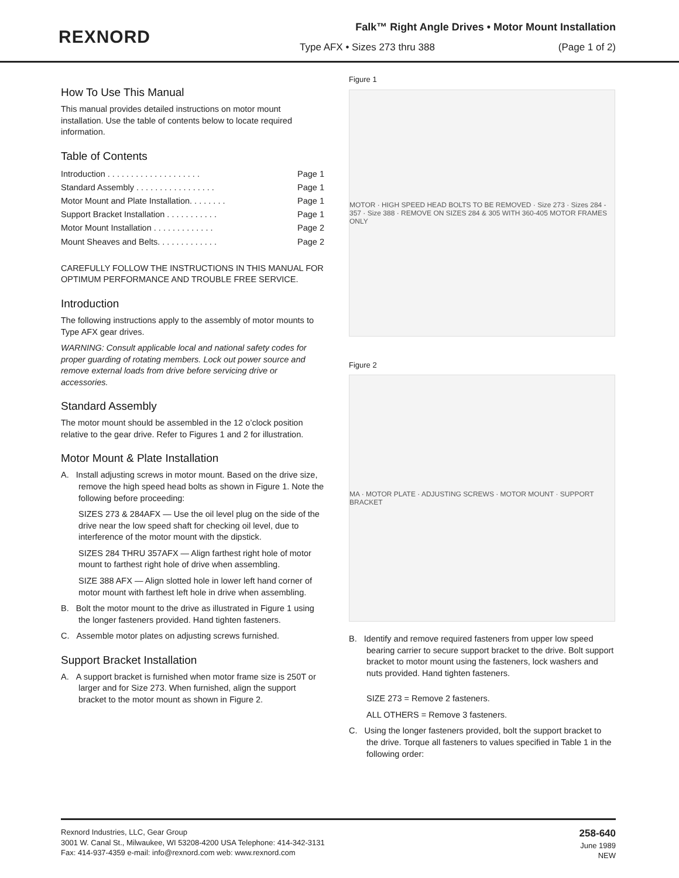REXNORD
Falk™ Right Angle Drives • Motor Mount Installation
Type AFX • Sizes 273 thru 388 (Page 1 of 2)
How To Use This Manual
This manual provides detailed instructions on motor mount installation. Use the table of contents below to locate required information.
Table of Contents
Introduction . . . . . . . . . . . . . . . . . . . . Page 1
Standard Assembly . . . . . . . . . . . . . . . . . Page 1
Motor Mount and Plate Installation. . . . . . . . Page 1
Support Bracket Installation . . . . . . . . . . . Page 1
Motor Mount Installation . . . . . . . . . . . . . Page 2
Mount Sheaves and Belts. . . . . . . . . . . . . Page 2
CAREFULLY FOLLOW THE INSTRUCTIONS IN THIS MANUAL FOR OPTIMUM PERFORMANCE AND TROUBLE FREE SERVICE.
Introduction
The following instructions apply to the assembly of motor mounts to Type AFX gear drives.
WARNING: Consult applicable local and national safety codes for proper guarding of rotating members. Lock out power source and remove external loads from drive before servicing drive or accessories.
Standard Assembly
The motor mount should be assembled in the 12 o’clock position relative to the gear drive. Refer to Figures 1 and 2 for illustration.
Motor Mount & Plate Installation
A. Install adjusting screws in motor mount. Based on the drive size, remove the high speed head bolts as shown in Figure 1. Note the following before proceeding:
SIZES 273 & 284AFX — Use the oil level plug on the side of the drive near the low speed shaft for checking oil level, due to interference of the motor mount with the dipstick.
SIZES 284 THRU 357AFX — Align farthest right hole of motor mount to farthest right hole of drive when assembling.
SIZE 388 AFX — Align slotted hole in lower left hand corner of motor mount with farthest left hole in drive when assembling.
B. Bolt the motor mount to the drive as illustrated in Figure 1 using the longer fasteners provided. Hand tighten fasteners.
C. Assemble motor plates on adjusting screws furnished.
Support Bracket Installation
A. A support bracket is furnished when motor frame size is 250T or larger and for Size 273. When furnished, align the support bracket to the motor mount as shown in Figure 2.
Figure 1
MOTOR · HIGH SPEED HEAD BOLTS TO BE REMOVED · Size 273 · Sizes 284 - 357 · Size 388 · REMOVE ON SIZES 284 & 305 WITH 360-405 MOTOR FRAMES ONLY
Figure 2
MA · MOTOR PLATE · ADJUSTING SCREWS · MOTOR MOUNT · SUPPORT BRACKET
B. Identify and remove required fasteners from upper low speed bearing carrier to secure support bracket to the drive. Bolt support bracket to motor mount using the fasteners, lock washers and nuts provided. Hand tighten fasteners.
SIZE 273 = Remove 2 fasteners.
ALL OTHERS = Remove 3 fasteners.
C. Using the longer fasteners provided, bolt the support bracket to the drive. Torque all fasteners to values specified in Table 1 in the following order:
Rexnord Industries, LLC, Gear Group
3001 W. Canal St., Milwaukee, WI 53208-4200 USA Telephone: 414-342-3131
Fax: 414-937-4359 e-mail: info@rexnord.com web: www.rexnord.com
258-640
June 1989
NEW